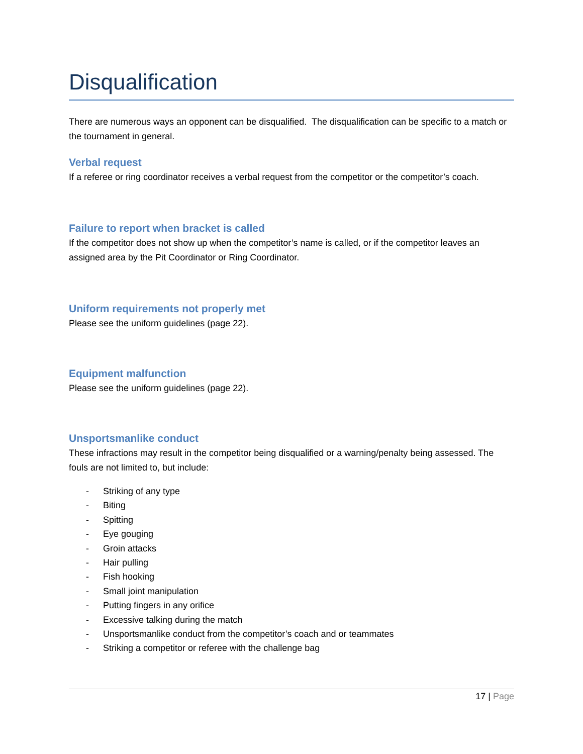Disqualification
There are numerous ways an opponent can be disqualified. The disqualification can be specific to a match or the tournament in general.
Verbal request
If a referee or ring coordinator receives a verbal request from the competitor or the competitor’s coach.
Failure to report when bracket is called
If the competitor does not show up when the competitor’s name is called, or if the competitor leaves an assigned area by the Pit Coordinator or Ring Coordinator.
Uniform requirements not properly met
Please see the uniform guidelines (page 22).
Equipment malfunction
Please see the uniform guidelines (page 22).
Unsportsmanlike conduct
These infractions may result in the competitor being disqualified or a warning/penalty being assessed. The fouls are not limited to, but include:
- Striking of any type
- Biting
- Spitting
- Eye gouging
- Groin attacks
- Hair pulling
- Fish hooking
- Small joint manipulation
- Putting fingers in any orifice
- Excessive talking during the match
- Unsportsmanlike conduct from the competitor’s coach and or teammates
- Striking a competitor or referee with the challenge bag
17 | Page